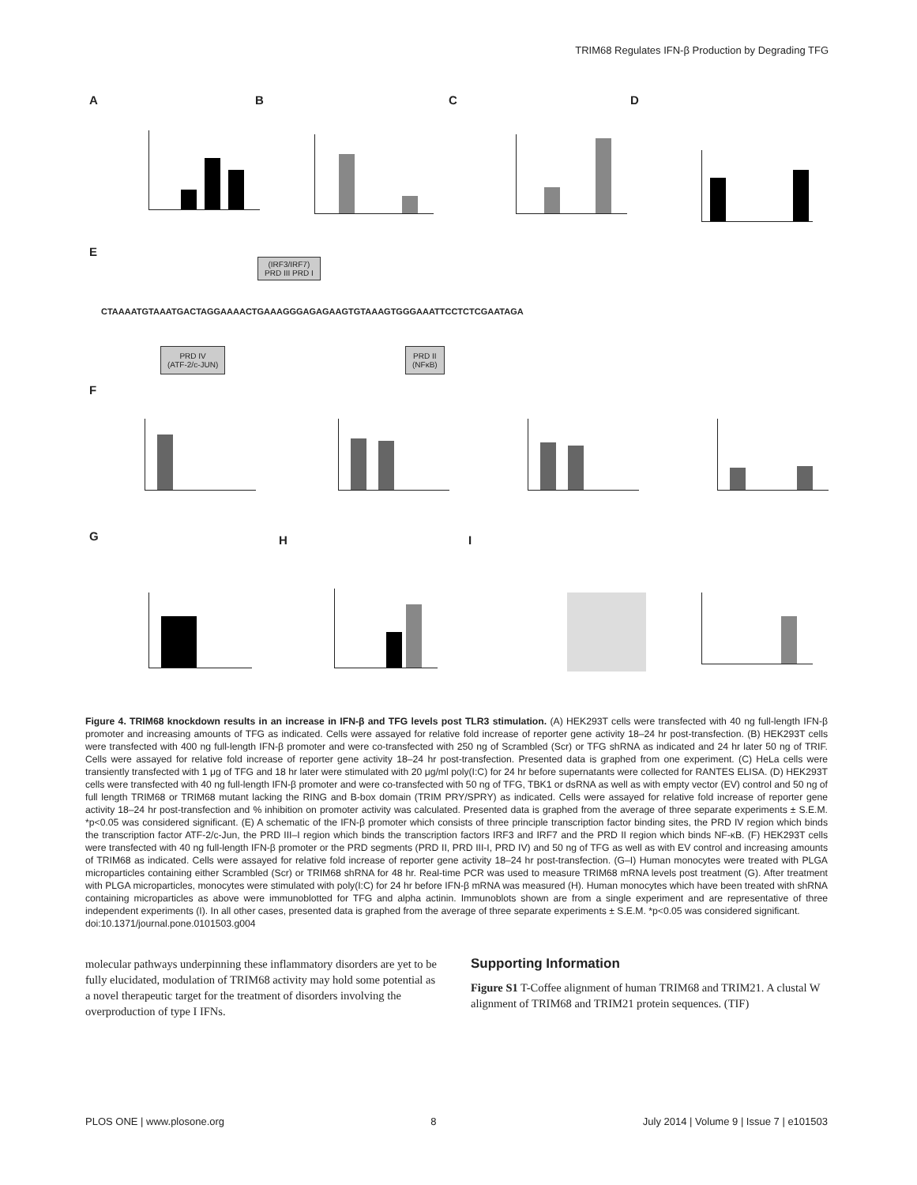TRIM68 Regulates IFN-β Production by Degrading TFG
A B C D
E
F
G H I
CTAAAATGTAAATGACTAGGAAAACTGAAAGGGAGAGAAGTGTAAAGTGGGAAATTCCTCTCGAATAGA
(IRF3/IRF7)
PRD III PRD I
PRD IV
(ATF-2/c-JUN)
PRD II
(NFκB)
Figure 4. TRIM68 knockdown results in an increase in IFN-β and TFG levels post TLR3 stimulation. (A) HEK293T cells were transfected with 40 ng full-length IFN-β promoter and increasing amounts of TFG as indicated. Cells were assayed for relative fold increase of reporter gene activity 18–24 hr post-transfection. (B) HEK293T cells were transfected with 400 ng full-length IFN-β promoter and were co-transfected with 250 ng of Scrambled (Scr) or TFG shRNA as indicated and 24 hr later 50 ng of TRIF. Cells were assayed for relative fold increase of reporter gene activity 18–24 hr post-transfection. Presented data is graphed from one experiment. (C) HeLa cells were transiently transfected with 1 μg of TFG and 18 hr later were stimulated with 20 μg/ml poly(I:C) for 24 hr before supernatants were collected for RANTES ELISA. (D) HEK293T cells were transfected with 40 ng full-length IFN-β promoter and were co-transfected with 50 ng of TFG, TBK1 or dsRNA as well as with empty vector (EV) control and 50 ng of full length TRIM68 or TRIM68 mutant lacking the RING and B-box domain (TRIM PRY/SPRY) as indicated. Cells were assayed for relative fold increase of reporter gene activity 18–24 hr post-transfection and % inhibition on promoter activity was calculated. Presented data is graphed from the average of three separate experiments ± S.E.M. *p<0.05 was considered significant. (E) A schematic of the IFN-β promoter which consists of three principle transcription factor binding sites, the PRD IV region which binds the transcription factor ATF-2/c-Jun, the PRD III–I region which binds the transcription factors IRF3 and IRF7 and the PRD II region which binds NF-κB. (F) HEK293T cells were transfected with 40 ng full-length IFN-β promoter or the PRD segments (PRD II, PRD III-I, PRD IV) and 50 ng of TFG as well as with EV control and increasing amounts of TRIM68 as indicated. Cells were assayed for relative fold increase of reporter gene activity 18–24 hr post-transfection. (G–I) Human monocytes were treated with PLGA microparticles containing either Scrambled (Scr) or TRIM68 shRNA for 48 hr. Real-time PCR was used to measure TRIM68 mRNA levels post treatment (G). After treatment with PLGA microparticles, monocytes were stimulated with poly(I:C) for 24 hr before IFN-β mRNA was measured (H). Human monocytes which have been treated with shRNA containing microparticles as above were immunoblotted for TFG and alpha actinin. Immunoblots shown are from a single experiment and are representative of three independent experiments (I). In all other cases, presented data is graphed from the average of three separate experiments ± S.E.M. *p<0.05 was considered significant.
doi:10.1371/journal.pone.0101503.g004
molecular pathways underpinning these inflammatory disorders are yet to be fully elucidated, modulation of TRIM68 activity may hold some potential as a novel therapeutic target for the treatment of disorders involving the overproduction of type I IFNs.
Supporting Information
Figure S1 T-Coffee alignment of human TRIM68 and TRIM21. A clustal W alignment of TRIM68 and TRIM21 protein sequences. (TIF)
PLOS ONE | www.plosone.org 8 July 2014 | Volume 9 | Issue 7 | e101503